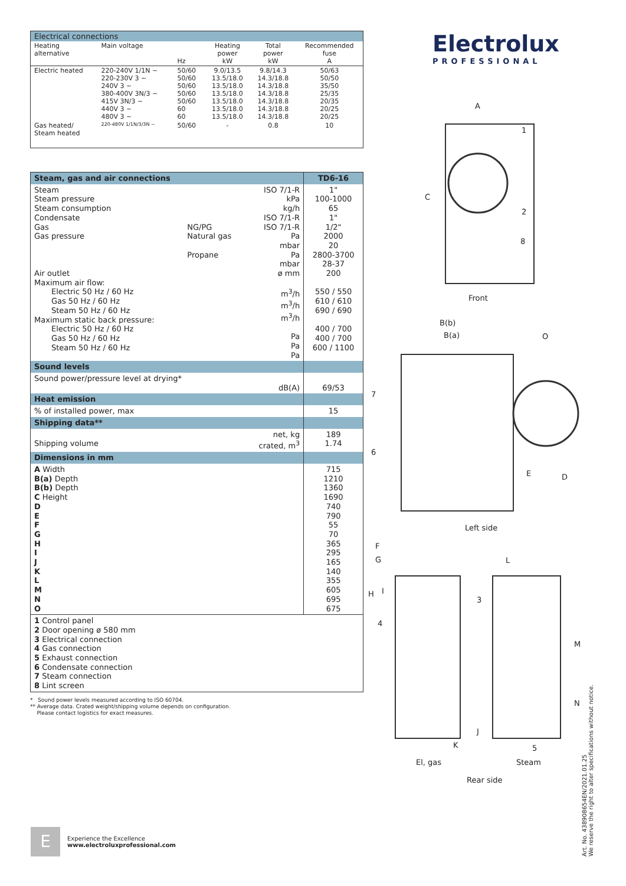| Electrical connections | | | | | |
| Heating alternative | Main voltage | Hz | Heating power kW | Total power kW | Recommended fuse A |
| Electric heated | 220-240V 1/1N ~ 220-230V 3 ~ 240V 3 ~ 380-400V 3N/3 ~ 415V 3N/3 ~ 440V 3 ~ 480V 3 ~ | 50/60 50/60 50/60 50/60 50/60 60 60 | 9.0/13.5 13.5/18.0 13.5/18.0 13.5/18.0 13.5/18.0 13.5/18.0 13.5/18.0 | 9.8/14.3 14.3/18.8 14.3/18.8 14.3/18.8 14.3/18.8 14.3/18.8 14.3/18.8 | 50/63 50/50 35/50 25/35 20/35 20/25 20/25 |
| Gas heated/ Steam heated | 220-480V 1/1N/3/3N ~ | 50/60 | - | 0.8 | 10 |
| Steam, gas and air connections | | | TD6-16 |
| Steam Steam pressure Steam consumption Condensate Gas Gas pressure Air outlet Maximum air flow: Electric 50 Hz / 60 Hz Gas 50 Hz / 60 Hz Steam 50 Hz / 60 Hz Maximum static back pressure: Electric 50 Hz / 60 Hz Gas 50 Hz / 60 Hz Steam 50 Hz / 60 Hz | NG/PG Natural gas Propane | ISO 7/1-R kPa kg/h ISO 7/1-R ISO 7/1-R Pa mbar Pa mbar ø mm m<sup>3</sup>/h m<sup>3</sup>/h m<sup>3</sup>/h Pa Pa Pa | 1" 100-1000 65 1" 1/2" 2000 20 2800-3700 28-37 200 550 / 550 610 / 610 690 / 690 400 / 700 400 / 700 600 / 1100 |
| Sound levels | | | |
| Sound power/pressure level at drying* | | dB(A) | 69/53 |
| Heat emission | | | |
| % of installed power, max | | | 15 |
| Shipping data** | | | |
| Shipping volume | | net, kg crated, m<sup>3</sup> | 189 1.74 |
| Dimensions in mm | | | |
| A Width B(a) Depth B(b) Depth C Height D E F G H I J K L M N O | | | 715 1210 1360 1690 740 790 55 70 365 295 165 140 355 605 695 675 |
| 1 Control panel 2 Door opening ø 580 mm 3 Electrical connection 4 Gas connection 5 Exhaust connection 6 Condensate connection 7 Steam connection 8 Lint screen | | | |
* Sound power levels measured according to ISO 60704.
** Average data. Crated weight/shipping volume depends on configuration.
Please contact logistics for exact measures.
Electrolux
PROFESSIONAL
A
1
C
2
8
Front
B(b)
B(a) O
7
6
E D
Left side
F
G L
H I
3
4
M
N
J
K 5
El, gas Steam
Rear side
E
Experience the Excellence
www.electroluxprofessional.com
Art. No. 438908654EN/2021.01.25
We reserve the right to alter specifications without notice.